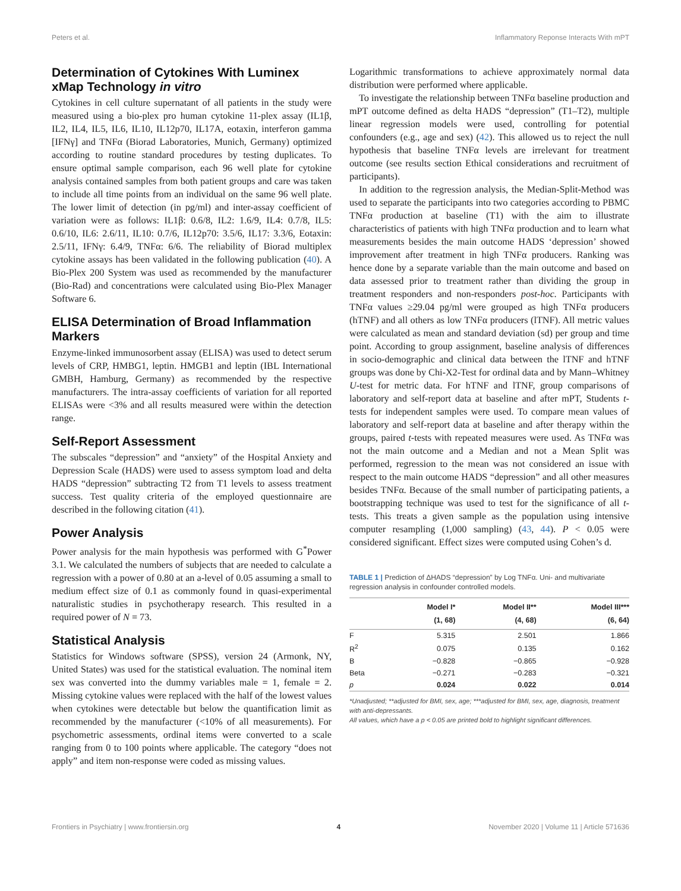Peters et al. Inflammatory Reponse Interacts With mPT
Determination of Cytokines With Luminex xMap Technology in vitro
Cytokines in cell culture supernatant of all patients in the study were measured using a bio-plex pro human cytokine 11-plex assay (IL1β, IL2, IL4, IL5, IL6, IL10, IL12p70, IL17A, eotaxin, interferon gamma [IFNγ] and TNFα (Biorad Laboratories, Munich, Germany) optimized according to routine standard procedures by testing duplicates. To ensure optimal sample comparison, each 96 well plate for cytokine analysis contained samples from both patient groups and care was taken to include all time points from an individual on the same 96 well plate. The lower limit of detection (in pg/ml) and inter-assay coefficient of variation were as follows: IL1β: 0.6/8, IL2: 1.6/9, IL4: 0.7/8, IL5: 0.6/10, IL6: 2.6/11, IL10: 0.7/6, IL12p70: 3.5/6, IL17: 3.3/6, Eotaxin: 2.5/11, IFNγ: 6.4/9, TNFα: 6/6. The reliability of Biorad multiplex cytokine assays has been validated in the following publication (40). A Bio-Plex 200 System was used as recommended by the manufacturer (Bio-Rad) and concentrations were calculated using Bio-Plex Manager Software 6.
ELISA Determination of Broad Inflammation Markers
Enzyme-linked immunosorbent assay (ELISA) was used to detect serum levels of CRP, HMBG1, leptin. HMGB1 and leptin (IBL International GMBH, Hamburg, Germany) as recommended by the respective manufacturers. The intra-assay coefficients of variation for all reported ELISAs were <3% and all results measured were within the detection range.
Self-Report Assessment
The subscales “depression” and “anxiety” of the Hospital Anxiety and Depression Scale (HADS) were used to assess symptom load and delta HADS “depression” subtracting T2 from T1 levels to assess treatment success. Test quality criteria of the employed questionnaire are described in the following citation (41).
Power Analysis
Power analysis for the main hypothesis was performed with G<sup>*</sup>Power 3.1. We calculated the numbers of subjects that are needed to calculate a regression with a power of 0.80 at an a-level of 0.05 assuming a small to medium effect size of 0.1 as commonly found in quasi-experimental naturalistic studies in psychotherapy research. This resulted in a required power of N = 73.
Statistical Analysis
Statistics for Windows software (SPSS), version 24 (Armonk, NY, United States) was used for the statistical evaluation. The nominal item sex was converted into the dummy variables male = 1, female = 2. Missing cytokine values were replaced with the half of the lowest values when cytokines were detectable but below the quantification limit as recommended by the manufacturer (<10% of all measurements). For psychometric assessments, ordinal items were converted to a scale ranging from 0 to 100 points where applicable. The category “does not apply” and item non-response were coded as missing values.
Logarithmic transformations to achieve approximately normal data distribution were performed where applicable.
To investigate the relationship between TNFα baseline production and mPT outcome defined as delta HADS “depression” (T1–T2), multiple linear regression models were used, controlling for potential confounders (e.g., age and sex) (42). This allowed us to reject the null hypothesis that baseline TNFα levels are irrelevant for treatment outcome (see results section Ethical considerations and recruitment of participants).
In addition to the regression analysis, the Median-Split-Method was used to separate the participants into two categories according to PBMC TNFα production at baseline (T1) with the aim to illustrate characteristics of patients with high TNFα production and to learn what measurements besides the main outcome HADS ‘depression’ showed improvement after treatment in high TNFα producers. Ranking was hence done by a separate variable than the main outcome and based on data assessed prior to treatment rather than dividing the group in treatment responders and non-responders post-hoc. Participants with TNFα values ≥29.04 pg/ml were grouped as high TNFα producers (hTNF) and all others as low TNFα producers (lTNF). All metric values were calculated as mean and standard deviation (sd) per group and time point. According to group assignment, baseline analysis of differences in socio-demographic and clinical data between the lTNF and hTNF groups was done by Chi-X2-Test for ordinal data and by Mann–Whitney U-test for metric data. For hTNF and lTNF, group comparisons of laboratory and self-report data at baseline and after mPT, Students t-tests for independent samples were used. To compare mean values of laboratory and self-report data at baseline and after therapy within the groups, paired t-tests with repeated measures were used. As TNFα was not the main outcome and a Median and not a Mean Split was performed, regression to the mean was not considered an issue with respect to the main outcome HADS “depression” and all other measures besides TNFα. Because of the small number of participating patients, a bootstrapping technique was used to test for the significance of all t-tests. This treats a given sample as the population using intensive computer resampling (1,000 sampling) (43, 44). P < 0.05 were considered significant. Effect sizes were computed using Cohen’s d.
TABLE 1 | Prediction of ΔHADS “depression” by Log TNFα. Uni- and multivariate regression analysis in confounder controlled models.
| | Model I* (1, 68) | Model II** (4, 68) | Model III*** (6, 64) |
| --- | --- | --- | --- |
| F | 5.315 | 2.501 | 1.866 |
| R<sup>2</sup> | 0.075 | 0.135 | 0.162 |
| B | −0.828 | −0.865 | −0.928 |
| Beta | −0.271 | −0.283 | −0.321 |
| p | 0.024 | 0.022 | 0.014 |
*Unadjusted; **adjusted for BMI, sex, age; ***adjusted for BMI, sex, age, diagnosis, treatment with anti-depressants.
All values, which have a p < 0.05 are printed bold to highlight significant differences.
Frontiers in Psychiatry | www.frontiersin.org 4 November 2020 | Volume 11 | Article 571636